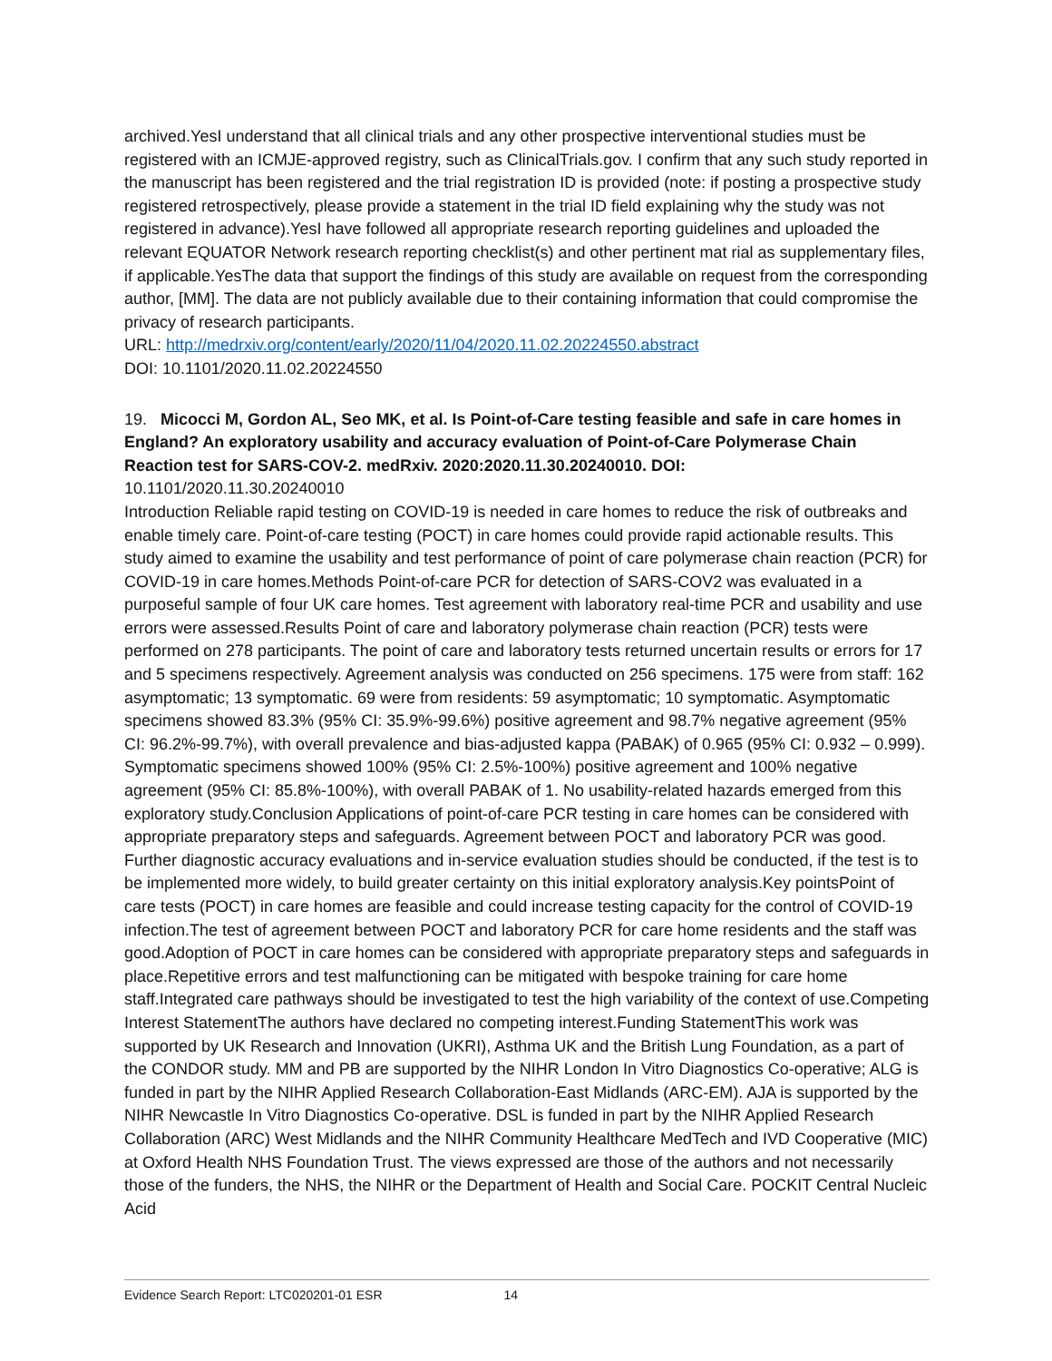archived.YesI understand that all clinical trials and any other prospective interventional studies must be registered with an ICMJE-approved registry, such as ClinicalTrials.gov. I confirm that any such study reported in the manuscript has been registered and the trial registration ID is provided (note: if posting a prospective study registered retrospectively, please provide a statement in the trial ID field explaining why the study was not registered in advance).YesI have followed all appropriate research reporting guidelines and uploaded the relevant EQUATOR Network research reporting checklist(s) and other pertinent mat rial as supplementary files, if applicable.YesThe data that support the findings of this study are available on request from the corresponding author, [MM]. The data are not publicly available due to their containing information that could compromise the privacy of research participants.
URL: http://medrxiv.org/content/early/2020/11/04/2020.11.02.20224550.abstract
DOI: 10.1101/2020.11.02.20224550
19. Micocci M, Gordon AL, Seo MK, et al. Is Point-of-Care testing feasible and safe in care homes in England? An exploratory usability and accuracy evaluation of Point-of-Care Polymerase Chain Reaction test for SARS-COV-2. medRxiv. 2020:2020.11.30.20240010. DOI:
10.1101/2020.11.30.20240010
Introduction Reliable rapid testing on COVID-19 is needed in care homes to reduce the risk of outbreaks and enable timely care. Point-of-care testing (POCT) in care homes could provide rapid actionable results. This study aimed to examine the usability and test performance of point of care polymerase chain reaction (PCR) for COVID-19 in care homes.Methods Point-of-care PCR for detection of SARS-COV2 was evaluated in a purposeful sample of four UK care homes. Test agreement with laboratory real-time PCR and usability and use errors were assessed.Results Point of care and laboratory polymerase chain reaction (PCR) tests were performed on 278 participants. The point of care and laboratory tests returned uncertain results or errors for 17 and 5 specimens respectively. Agreement analysis was conducted on 256 specimens. 175 were from staff: 162 asymptomatic; 13 symptomatic. 69 were from residents: 59 asymptomatic; 10 symptomatic. Asymptomatic specimens showed 83.3% (95% CI: 35.9%-99.6%) positive agreement and 98.7% negative agreement (95% CI: 96.2%-99.7%), with overall prevalence and bias-adjusted kappa (PABAK) of 0.965 (95% CI: 0.932 – 0.999). Symptomatic specimens showed 100% (95% CI: 2.5%-100%) positive agreement and 100% negative agreement (95% CI: 85.8%-100%), with overall PABAK of 1. No usability-related hazards emerged from this exploratory study.Conclusion Applications of point-of-care PCR testing in care homes can be considered with appropriate preparatory steps and safeguards. Agreement between POCT and laboratory PCR was good. Further diagnostic accuracy evaluations and in-service evaluation studies should be conducted, if the test is to be implemented more widely, to build greater certainty on this initial exploratory analysis.Key pointsPoint of care tests (POCT) in care homes are feasible and could increase testing capacity for the control of COVID-19 infection.The test of agreement between POCT and laboratory PCR for care home residents and the staff was good.Adoption of POCT in care homes can be considered with appropriate preparatory steps and safeguards in place.Repetitive errors and test malfunctioning can be mitigated with bespoke training for care home staff.Integrated care pathways should be investigated to test the high variability of the context of use.Competing Interest StatementThe authors have declared no competing interest.Funding StatementThis work was supported by UK Research and Innovation (UKRI), Asthma UK and the British Lung Foundation, as a part of the CONDOR study. MM and PB are supported by the NIHR London In Vitro Diagnostics Co-operative; ALG is funded in part by the NIHR Applied Research Collaboration-East Midlands (ARC-EM). AJA is supported by the NIHR Newcastle In Vitro Diagnostics Co-operative. DSL is funded in part by the NIHR Applied Research Collaboration (ARC) West Midlands and the NIHR Community Healthcare MedTech and IVD Cooperative (MIC) at Oxford Health NHS Foundation Trust. The views expressed are those of the authors and not necessarily those of the funders, the NHS, the NIHR or the Department of Health and Social Care. POCKIT Central Nucleic Acid
Evidence Search Report: LTC020201-01 ESR 14